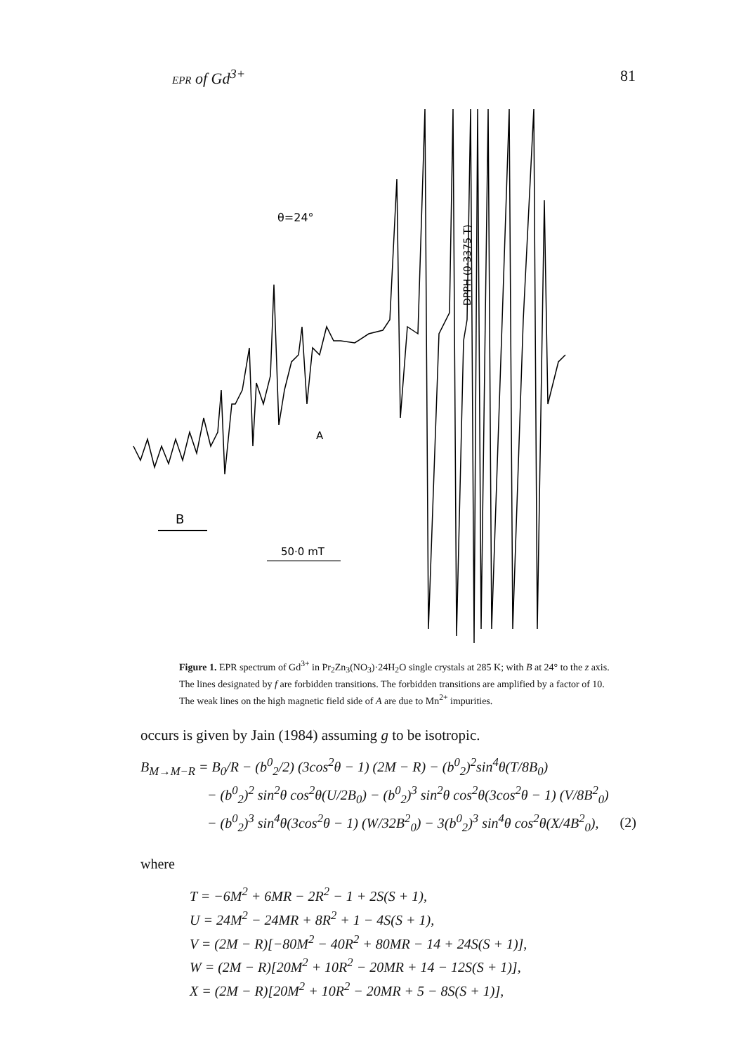EPR of Gd<sup>3+</sup> 81
θ=24°
B
50·0 mT
A
DPPH (0·3375 T)
Figure 1. EPR spectrum of Gd<sup>3+</sup> in Pr<sub>2</sub>Zn<sub>3</sub>(NO<sub>3</sub>)·24H<sub>2</sub>O single crystals at 285 K; with B at 24° to the z axis. The lines designated by f are forbidden transitions. The forbidden transitions are amplified by a factor of 10. The weak lines on the high magnetic field side of A are due to Mn<sup>2+</sup> impurities.
occurs is given by Jain (1984) assuming g to be isotropic.
B<sub>M→M−R</sub> = B<sub>0</sub>/R − (b<sup>0</sup><sub>2</sub>/2) (3cos<sup>2</sup>θ − 1) (2M − R) − (b<sup>0</sup><sub>2</sub>)<sup>2</sup>sin<sup>4</sup>θ(T/8B<sub>0</sub>)
− (b<sup>0</sup><sub>2</sub>)<sup>2</sup> sin<sup>2</sup>θ cos<sup>2</sup>θ(U/2B<sub>0</sub>) − (b<sup>0</sup><sub>2</sub>)<sup>3</sup> sin<sup>2</sup>θ cos<sup>2</sup>θ(3cos<sup>2</sup>θ − 1) (V/8B<sup>2</sup><sub>0</sub>)
− (b<sup>0</sup><sub>2</sub>)<sup>3</sup> sin<sup>4</sup>θ(3cos<sup>2</sup>θ − 1) (W/32B<sup>2</sup><sub>0</sub>) − 3(b<sup>0</sup><sub>2</sub>)<sup>3</sup> sin<sup>4</sup>θ cos<sup>2</sup>θ(X/4B<sup>2</sup><sub>0</sub>), (2)
where
T = −6M<sup>2</sup> + 6MR − 2R<sup>2</sup> − 1 + 2S(S + 1),
U = 24M<sup>2</sup> − 24MR + 8R<sup>2</sup> + 1 − 4S(S + 1),
V = (2M − R)[−80M<sup>2</sup> − 40R<sup>2</sup> + 80MR − 14 + 24S(S + 1)],
W = (2M − R)[20M<sup>2</sup> + 10R<sup>2</sup> − 20MR + 14 − 12S(S + 1)],
X = (2M − R)[20M<sup>2</sup> + 10R<sup>2</sup> − 20MR + 5 − 8S(S + 1)],